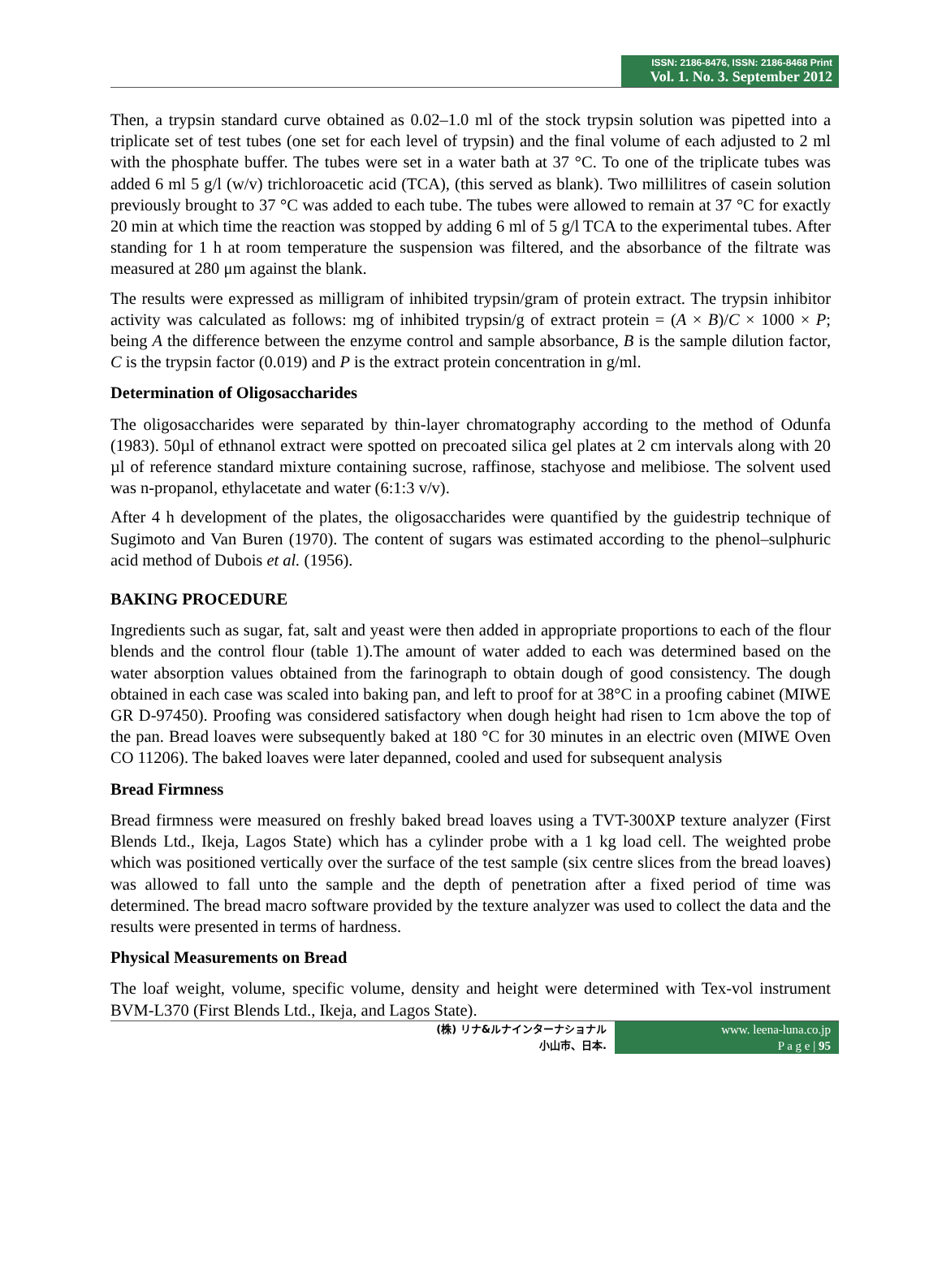ISSN: 2186-8476, ISSN: 2186-8468 Print
Vol. 1. No. 3. September 2012
Then, a trypsin standard curve obtained as 0.02–1.0 ml of the stock trypsin solution was pipetted into a triplicate set of test tubes (one set for each level of trypsin) and the final volume of each adjusted to 2 ml with the phosphate buffer. The tubes were set in a water bath at 37 °C. To one of the triplicate tubes was added 6 ml 5 g/l (w/v) trichloroacetic acid (TCA), (this served as blank). Two millilitres of casein solution previously brought to 37 °C was added to each tube. The tubes were allowed to remain at 37 °C for exactly 20 min at which time the reaction was stopped by adding 6 ml of 5 g/l TCA to the experimental tubes. After standing for 1 h at room temperature the suspension was filtered, and the absorbance of the filtrate was measured at 280 μm against the blank.
The results were expressed as milligram of inhibited trypsin/gram of protein extract. The trypsin inhibitor activity was calculated as follows: mg of inhibited trypsin/g of extract protein = (A × B)/C × 1000 × P; being A the difference between the enzyme control and sample absorbance, B is the sample dilution factor, C is the trypsin factor (0.019) and P is the extract protein concentration in g/ml.
Determination of Oligosaccharides
The oligosaccharides were separated by thin-layer chromatography according to the method of Odunfa (1983). 50µl of ethnanol extract were spotted on precoated silica gel plates at 2 cm intervals along with 20 µl of reference standard mixture containing sucrose, raffinose, stachyose and melibiose. The solvent used was n-propanol, ethylacetate and water (6:1:3 v/v).
After 4 h development of the plates, the oligosaccharides were quantified by the guidestrip technique of Sugimoto and Van Buren (1970). The content of sugars was estimated according to the phenol–sulphuric acid method of Dubois et al. (1956).
BAKING PROCEDURE
Ingredients such as sugar, fat, salt and yeast were then added in appropriate proportions to each of the flour blends and the control flour (table 1).The amount of water added to each was determined based on the water absorption values obtained from the farinograph to obtain dough of good consistency. The dough obtained in each case was scaled into baking pan, and left to proof for at 38°C in a proofing cabinet (MIWE GR D-97450). Proofing was considered satisfactory when dough height had risen to 1cm above the top of the pan. Bread loaves were subsequently baked at 180 °C for 30 minutes in an electric oven (MIWE Oven CO 11206). The baked loaves were later depanned, cooled and used for subsequent analysis
Bread Firmness
Bread firmness were measured on freshly baked bread loaves using a TVT-300XP texture analyzer (First Blends Ltd., Ikeja, Lagos State) which has a cylinder probe with a 1 kg load cell. The weighted probe which was positioned vertically over the surface of the test sample (six centre slices from the bread loaves) was allowed to fall unto the sample and the depth of penetration after a fixed period of time was determined. The bread macro software provided by the texture analyzer was used to collect the data and the results were presented in terms of hardness.
Physical Measurements on Bread
The loaf weight, volume, specific volume, density and height were determined with Tex-vol instrument BVM-L370 (First Blends Ltd., Ikeja, and Lagos State).
(株) リナ&ルナインターナショナル
小山市、日本.
www. leena-luna.co.jp
P a g e | 95